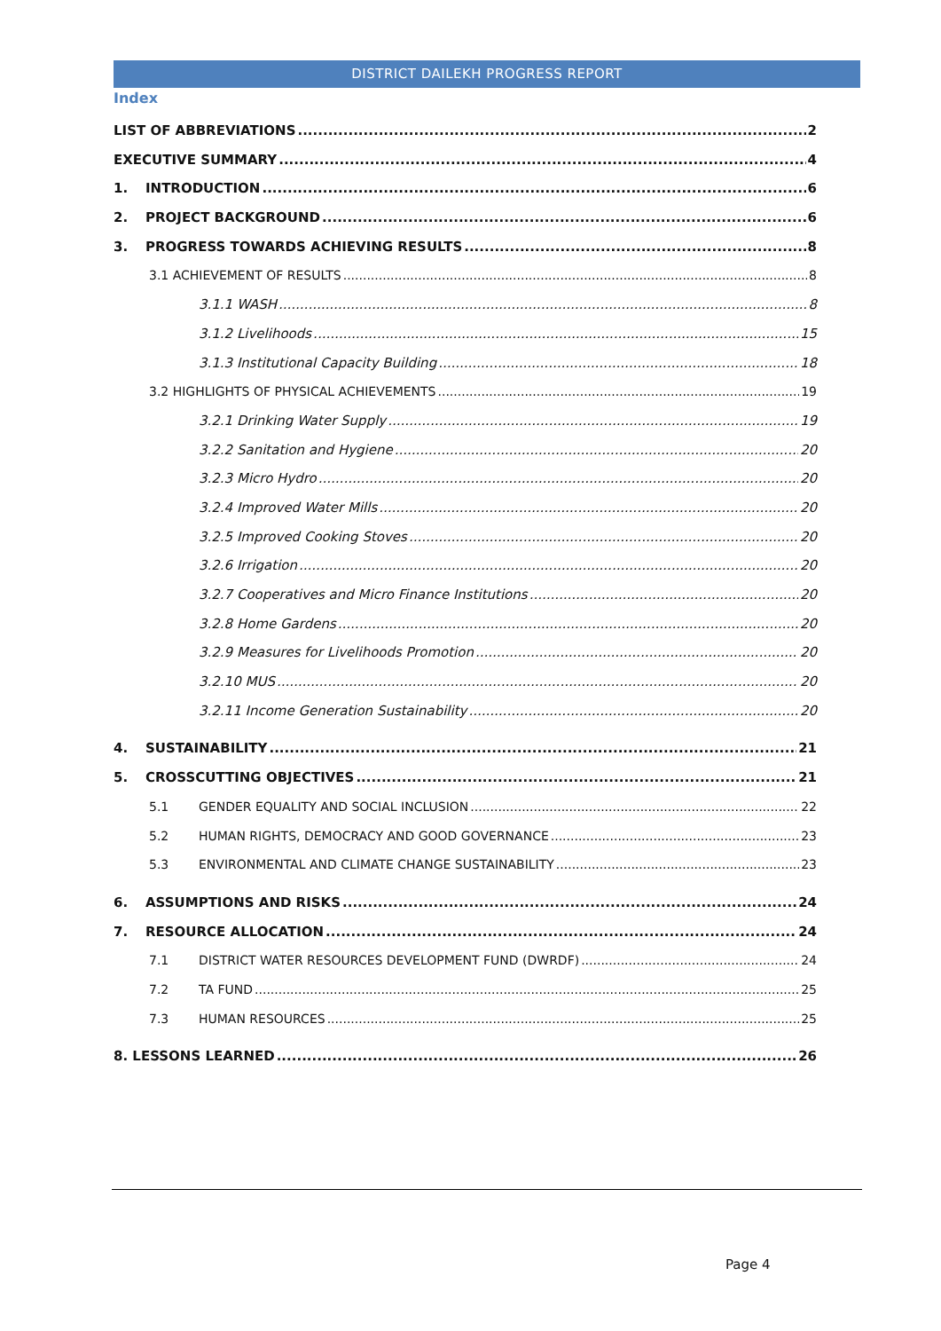DISTRICT DAILEKH PROGRESS REPORT
Index
LIST OF ABBREVIATIONS 2
EXECUTIVE SUMMARY 4
1. INTRODUCTION 6
2. PROJECT BACKGROUND 6
3. PROGRESS TOWARDS ACHIEVING RESULTS 8
3.1 ACHIEVEMENT OF RESULTS 8
3.1.1 WASH 8
3.1.2 Livelihoods 15
3.1.3 Institutional Capacity Building 18
3.2 HIGHLIGHTS OF PHYSICAL ACHIEVEMENTS 19
3.2.1 Drinking Water Supply 19
3.2.2 Sanitation and Hygiene 20
3.2.3 Micro Hydro 20
3.2.4 Improved Water Mills 20
3.2.5 Improved Cooking Stoves 20
3.2.6 Irrigation 20
3.2.7 Cooperatives and Micro Finance Institutions 20
3.2.8 Home Gardens 20
3.2.9 Measures for Livelihoods Promotion 20
3.2.10 MUS 20
3.2.11 Income Generation Sustainability 20
4. SUSTAINABILITY 21
5. CROSSCUTTING OBJECTIVES 21
5.1 GENDER EQUALITY AND SOCIAL INCLUSION 22
5.2 HUMAN RIGHTS, DEMOCRACY AND GOOD GOVERNANCE 23
5.3 ENVIRONMENTAL AND CLIMATE CHANGE SUSTAINABILITY 23
6. ASSUMPTIONS AND RISKS 24
7. RESOURCE ALLOCATION 24
7.1 DISTRICT WATER RESOURCES DEVELOPMENT FUND (DWRDF) 24
7.2 TA FUND 25
7.3 HUMAN RESOURCES 25
8. LESSONS LEARNED 26
Page 4